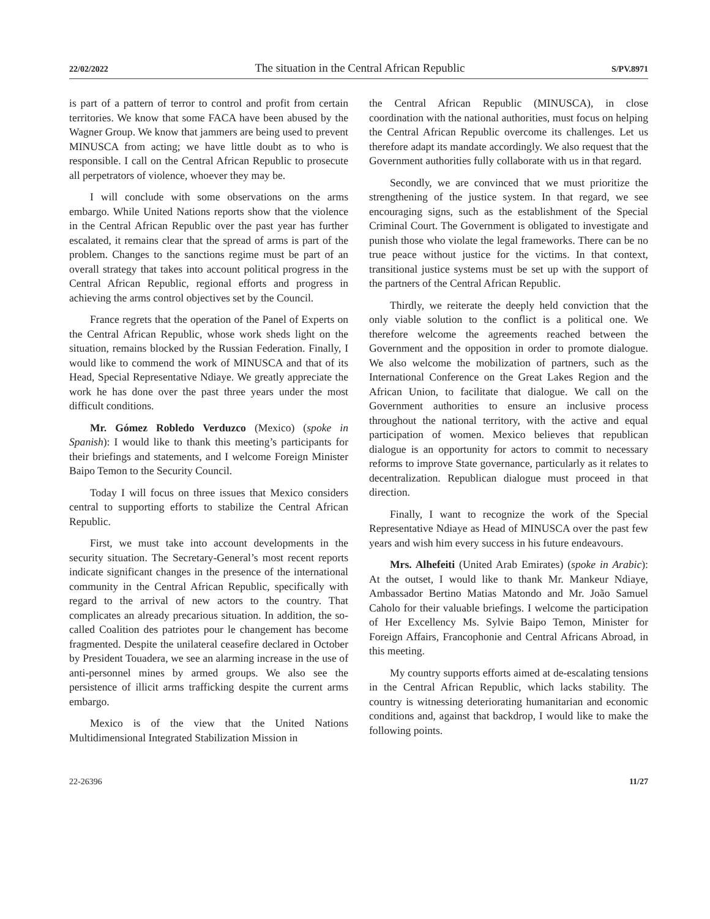22/02/2022 The situation in the Central African Republic S/PV.8971
is part of a pattern of terror to control and profit from certain territories. We know that some FACA have been abused by the Wagner Group. We know that jammers are being used to prevent MINUSCA from acting; we have little doubt as to who is responsible. I call on the Central African Republic to prosecute all perpetrators of violence, whoever they may be.
I will conclude with some observations on the arms embargo. While United Nations reports show that the violence in the Central African Republic over the past year has further escalated, it remains clear that the spread of arms is part of the problem. Changes to the sanctions regime must be part of an overall strategy that takes into account political progress in the Central African Republic, regional efforts and progress in achieving the arms control objectives set by the Council.
France regrets that the operation of the Panel of Experts on the Central African Republic, whose work sheds light on the situation, remains blocked by the Russian Federation. Finally, I would like to commend the work of MINUSCA and that of its Head, Special Representative Ndiaye. We greatly appreciate the work he has done over the past three years under the most difficult conditions.
Mr. Gómez Robledo Verduzco (Mexico) (spoke in Spanish): I would like to thank this meeting’s participants for their briefings and statements, and I welcome Foreign Minister Baipo Temon to the Security Council.
Today I will focus on three issues that Mexico considers central to supporting efforts to stabilize the Central African Republic.
First, we must take into account developments in the security situation. The Secretary-General’s most recent reports indicate significant changes in the presence of the international community in the Central African Republic, specifically with regard to the arrival of new actors to the country. That complicates an already precarious situation. In addition, the so-called Coalition des patriotes pour le changement has become fragmented. Despite the unilateral ceasefire declared in October by President Touadera, we see an alarming increase in the use of anti-personnel mines by armed groups. We also see the persistence of illicit arms trafficking despite the current arms embargo.
Mexico is of the view that the United Nations Multidimensional Integrated Stabilization Mission in
the Central African Republic (MINUSCA), in close coordination with the national authorities, must focus on helping the Central African Republic overcome its challenges. Let us therefore adapt its mandate accordingly. We also request that the Government authorities fully collaborate with us in that regard.
Secondly, we are convinced that we must prioritize the strengthening of the justice system. In that regard, we see encouraging signs, such as the establishment of the Special Criminal Court. The Government is obligated to investigate and punish those who violate the legal frameworks. There can be no true peace without justice for the victims. In that context, transitional justice systems must be set up with the support of the partners of the Central African Republic.
Thirdly, we reiterate the deeply held conviction that the only viable solution to the conflict is a political one. We therefore welcome the agreements reached between the Government and the opposition in order to promote dialogue. We also welcome the mobilization of partners, such as the International Conference on the Great Lakes Region and the African Union, to facilitate that dialogue. We call on the Government authorities to ensure an inclusive process throughout the national territory, with the active and equal participation of women. Mexico believes that republican dialogue is an opportunity for actors to commit to necessary reforms to improve State governance, particularly as it relates to decentralization. Republican dialogue must proceed in that direction.
Finally, I want to recognize the work of the Special Representative Ndiaye as Head of MINUSCA over the past few years and wish him every success in his future endeavours.
Mrs. Alhefeiti (United Arab Emirates) (spoke in Arabic): At the outset, I would like to thank Mr. Mankeur Ndiaye, Ambassador Bertino Matias Matondo and Mr. João Samuel Caholo for their valuable briefings. I welcome the participation of Her Excellency Ms. Sylvie Baipo Temon, Minister for Foreign Affairs, Francophonie and Central Africans Abroad, in this meeting.
My country supports efforts aimed at de-escalating tensions in the Central African Republic, which lacks stability. The country is witnessing deteriorating humanitarian and economic conditions and, against that backdrop, I would like to make the following points.
22-26396 11/27